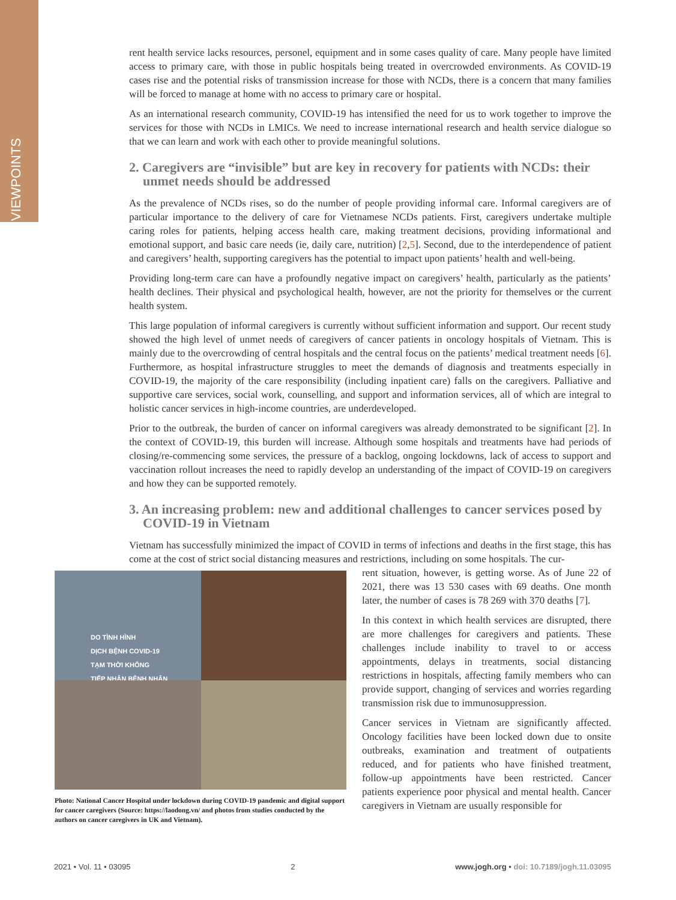VIEWPOINTS
rent health service lacks resources, personel, equipment and in some cases quality of care. Many people have limited access to primary care, with those in public hospitals being treated in overcrowded environments. As COVID-19 cases rise and the potential risks of transmission increase for those with NCDs, there is a concern that many families will be forced to manage at home with no access to primary care or hospital.
As an international research community, COVID-19 has intensified the need for us to work together to improve the services for those with NCDs in LMICs. We need to increase international research and health service dialogue so that we can learn and work with each other to provide meaningful solutions.
2. Caregivers are “invisible” but are key in recovery for patients with NCDs: their unmet needs should be addressed
As the prevalence of NCDs rises, so do the number of people providing informal care. Informal caregivers are of particular importance to the delivery of care for Vietnamese NCDs patients. First, caregivers undertake multiple caring roles for patients, helping access health care, making treatment decisions, providing informational and emotional support, and basic care needs (ie, daily care, nutrition) [2,5]. Second, due to the interdependence of patient and caregivers’ health, supporting caregivers has the potential to impact upon patients’ health and well-being.
Providing long-term care can have a profoundly negative impact on caregivers’ health, particularly as the patients’ health declines. Their physical and psychological health, however, are not the priority for themselves or the current health system.
This large population of informal caregivers is currently without sufficient information and support. Our recent study showed the high level of unmet needs of caregivers of cancer patients in oncology hospitals of Vietnam. This is mainly due to the overcrowding of central hospitals and the central focus on the patients’ medical treatment needs [6]. Furthermore, as hospital infrastructure struggles to meet the demands of diagnosis and treatments especially in COVID-19, the majority of the care responsibility (including inpatient care) falls on the caregivers. Palliative and supportive care services, social work, counselling, and support and information services, all of which are integral to holistic cancer services in high-income countries, are underdeveloped.
Prior to the outbreak, the burden of cancer on informal caregivers was already demonstrated to be significant [2]. In the context of COVID-19, this burden will increase. Although some hospitals and treatments have had periods of closing/re-commencing some services, the pressure of a backlog, ongoing lockdowns, lack of access to support and vaccination rollout increases the need to rapidly develop an understanding of the impact of COVID-19 on caregivers and how they can be supported remotely.
3. An increasing problem: new and additional challenges to cancer services posed by COVID-19 in Vietnam
Vietnam has successfully minimized the impact of COVID in terms of infections and deaths in the first stage, this has come at the cost of strict social distancing measures and restrictions, including on some hospitals. The cur-
DO TÌNH HÌNH
DỊCH BỆNH COVID-19
TẠM THỜI KHÔNG
TIẾP NHẬN BỆNH NHÂN
Photo: National Cancer Hospital under lockdown during COVID-19 pandemic and digital support for cancer caregivers (Source: https://laodong.vn/ and photos from studies conducted by the authors on cancer caregivers in UK and Vietnam).
rent situation, however, is getting worse. As of June 22 of 2021, there was 13 530 cases with 69 deaths. One month later, the number of cases is 78 269 with 370 deaths [7].
In this context in which health services are disrupted, there are more challenges for caregivers and patients. These challenges include inability to travel to or access appointments, delays in treatments, social distancing restrictions in hospitals, affecting family members who can provide support, changing of services and worries regarding transmission risk due to immunosuppression.
Cancer services in Vietnam are significantly affected. Oncology facilities have been locked down due to onsite outbreaks, examination and treatment of outpatients reduced, and for patients who have finished treatment, follow-up appointments have been restricted. Cancer patients experience poor physical and mental health. Cancer caregivers in Vietnam are usually responsible for
2021 • Vol. 11 • 03095 2 www.jogh.org • doi: 10.7189/jogh.11.03095